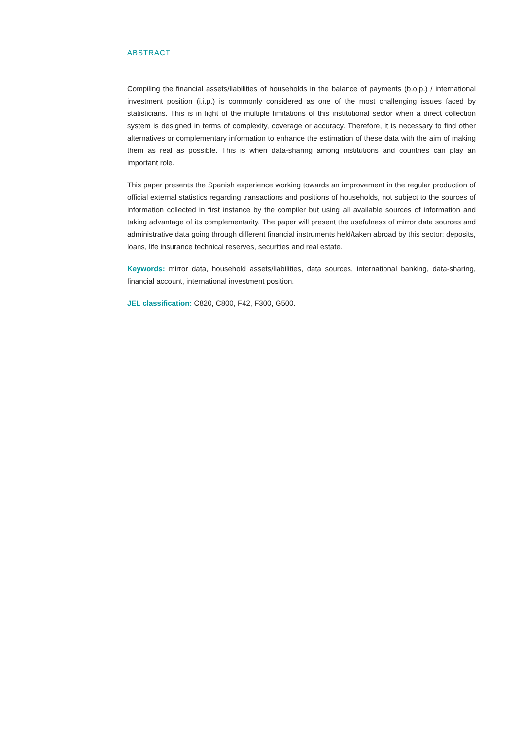ABSTRACT
Compiling the financial assets/liabilities of households in the balance of payments (b.o.p.) / international investment position (i.i.p.) is commonly considered as one of the most challenging issues faced by statisticians. This is in light of the multiple limitations of this institutional sector when a direct collection system is designed in terms of complexity, coverage or accuracy. Therefore, it is necessary to find other alternatives or complementary information to enhance the estimation of these data with the aim of making them as real as possible. This is when data-sharing among institutions and countries can play an important role.
This paper presents the Spanish experience working towards an improvement in the regular production of official external statistics regarding transactions and positions of households, not subject to the sources of information collected in first instance by the compiler but using all available sources of information and taking advantage of its complementarity. The paper will present the usefulness of mirror data sources and administrative data going through different financial instruments held/taken abroad by this sector: deposits, loans, life insurance technical reserves, securities and real estate.
Keywords: mirror data, household assets/liabilities, data sources, international banking, data-sharing, financial account, international investment position.
JEL classification: C820, C800, F42, F300, G500.